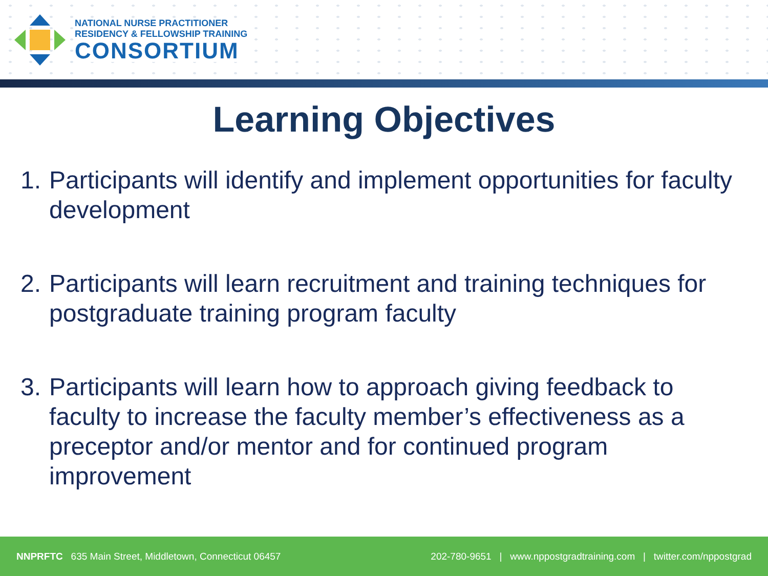NATIONAL NURSE PRACTITIONER
RESIDENCY & FELLOWSHIP TRAINING
CONSORTIUM
Learning Objectives
1. Participants will identify and implement opportunities for faculty development
2. Participants will learn recruitment and training techniques for postgraduate training program faculty
3. Participants will learn how to approach giving feedback to faculty to increase the faculty member’s effectiveness as a preceptor and/or mentor and for continued program improvement
NNPRFTC 635 Main Street, Middletown, Connecticut 06457 202-780-9651 | www.nppostgradtraining.com | twitter.com/nppostgrad